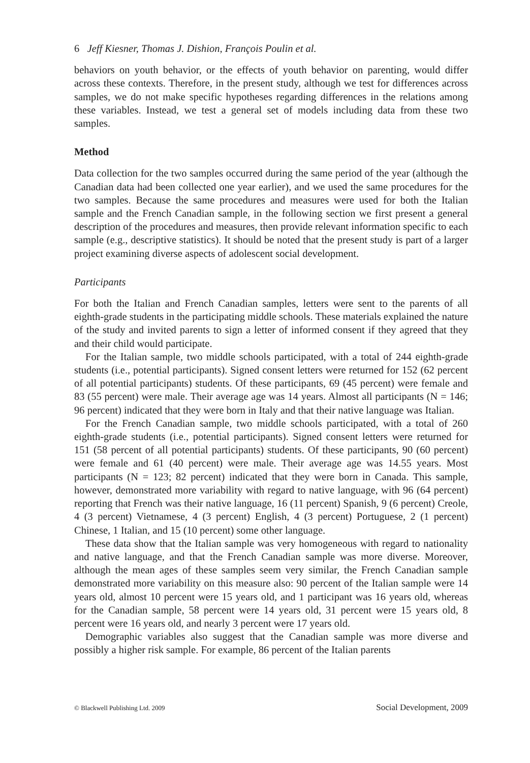6 Jeff Kiesner, Thomas J. Dishion, François Poulin et al.
behaviors on youth behavior, or the effects of youth behavior on parenting, would differ across these contexts. Therefore, in the present study, although we test for differences across samples, we do not make specific hypotheses regarding differences in the relations among these variables. Instead, we test a general set of models including data from these two samples.
Method
Data collection for the two samples occurred during the same period of the year (although the Canadian data had been collected one year earlier), and we used the same procedures for the two samples. Because the same procedures and measures were used for both the Italian sample and the French Canadian sample, in the following section we first present a general description of the procedures and measures, then provide relevant information specific to each sample (e.g., descriptive statistics). It should be noted that the present study is part of a larger project examining diverse aspects of adolescent social development.
Participants
For both the Italian and French Canadian samples, letters were sent to the parents of all eighth-grade students in the participating middle schools. These materials explained the nature of the study and invited parents to sign a letter of informed consent if they agreed that they and their child would participate.
For the Italian sample, two middle schools participated, with a total of 244 eighth-grade students (i.e., potential participants). Signed consent letters were returned for 152 (62 percent of all potential participants) students. Of these participants, 69 (45 percent) were female and 83 (55 percent) were male. Their average age was 14 years. Almost all participants (N = 146; 96 percent) indicated that they were born in Italy and that their native language was Italian.
For the French Canadian sample, two middle schools participated, with a total of 260 eighth-grade students (i.e., potential participants). Signed consent letters were returned for 151 (58 percent of all potential participants) students. Of these participants, 90 (60 percent) were female and 61 (40 percent) were male. Their average age was 14.55 years. Most participants (N = 123; 82 percent) indicated that they were born in Canada. This sample, however, demonstrated more variability with regard to native language, with 96 (64 percent) reporting that French was their native language, 16 (11 percent) Spanish, 9 (6 percent) Creole, 4 (3 percent) Vietnamese, 4 (3 percent) English, 4 (3 percent) Portuguese, 2 (1 percent) Chinese, 1 Italian, and 15 (10 percent) some other language.
These data show that the Italian sample was very homogeneous with regard to nationality and native language, and that the French Canadian sample was more diverse. Moreover, although the mean ages of these samples seem very similar, the French Canadian sample demonstrated more variability on this measure also: 90 percent of the Italian sample were 14 years old, almost 10 percent were 15 years old, and 1 participant was 16 years old, whereas for the Canadian sample, 58 percent were 14 years old, 31 percent were 15 years old, 8 percent were 16 years old, and nearly 3 percent were 17 years old.
Demographic variables also suggest that the Canadian sample was more diverse and possibly a higher risk sample. For example, 86 percent of the Italian parents
© Blackwell Publishing Ltd. 2009 Social Development, 2009